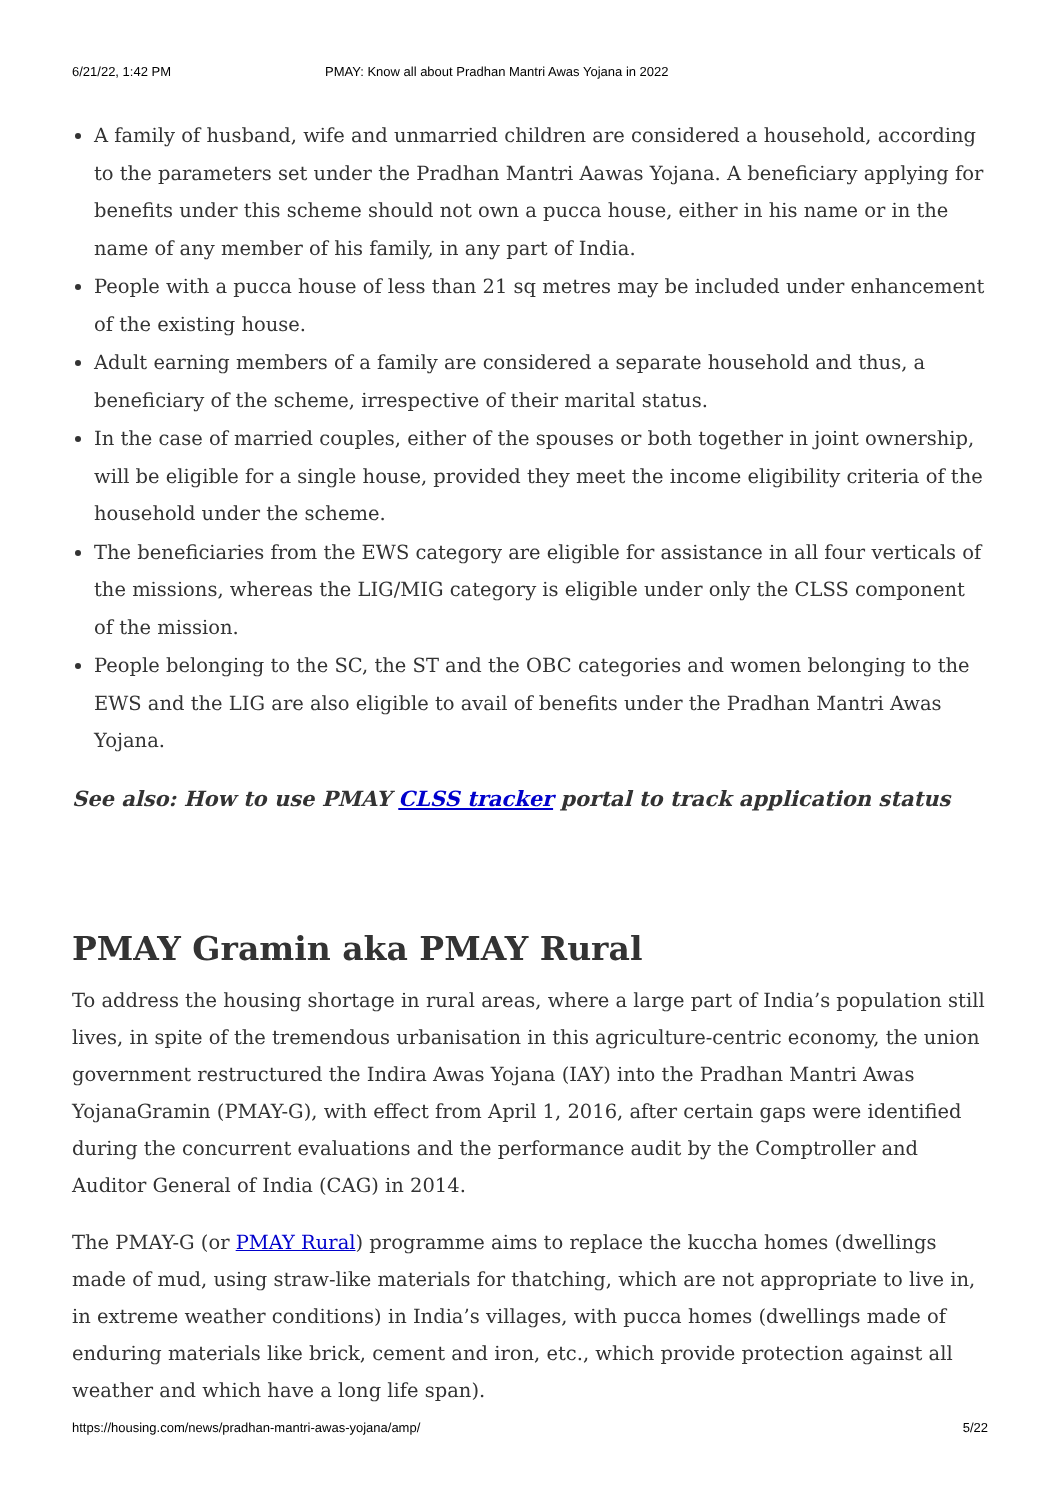6/21/22, 1:42 PM PMAY: Know all about Pradhan Mantri Awas Yojana in 2022
A family of husband, wife and unmarried children are considered a household, according to the parameters set under the Pradhan Mantri Aawas Yojana. A beneficiary applying for benefits under this scheme should not own a pucca house, either in his name or in the name of any member of his family, in any part of India.
People with a pucca house of less than 21 sq metres may be included under enhancement of the existing house.
Adult earning members of a family are considered a separate household and thus, a beneficiary of the scheme, irrespective of their marital status.
In the case of married couples, either of the spouses or both together in joint ownership, will be eligible for a single house, provided they meet the income eligibility criteria of the household under the scheme.
The beneficiaries from the EWS category are eligible for assistance in all four verticals of the missions, whereas the LIG/MIG category is eligible under only the CLSS component of the mission.
People belonging to the SC, the ST and the OBC categories and women belonging to the EWS and the LIG are also eligible to avail of benefits under the Pradhan Mantri Awas Yojana.
See also: How to use PMAY CLSS tracker portal to track application status
PMAY Gramin aka PMAY Rural
To address the housing shortage in rural areas, where a large part of India’s population still lives, in spite of the tremendous urbanisation in this agriculture-centric economy, the union government restructured the Indira Awas Yojana (IAY) into the Pradhan Mantri Awas YojanaGramin (PMAY-G), with effect from April 1, 2016, after certain gaps were identified during the concurrent evaluations and the performance audit by the Comptroller and Auditor General of India (CAG) in 2014.
The PMAY-G (or PMAY Rural) programme aims to replace the kuccha homes (dwellings made of mud, using straw-like materials for thatching, which are not appropriate to live in, in extreme weather conditions) in India’s villages, with pucca homes (dwellings made of enduring materials like brick, cement and iron, etc., which provide protection against all weather and which have a long life span).
https://housing.com/news/pradhan-mantri-awas-yojana/amp/ 5/22